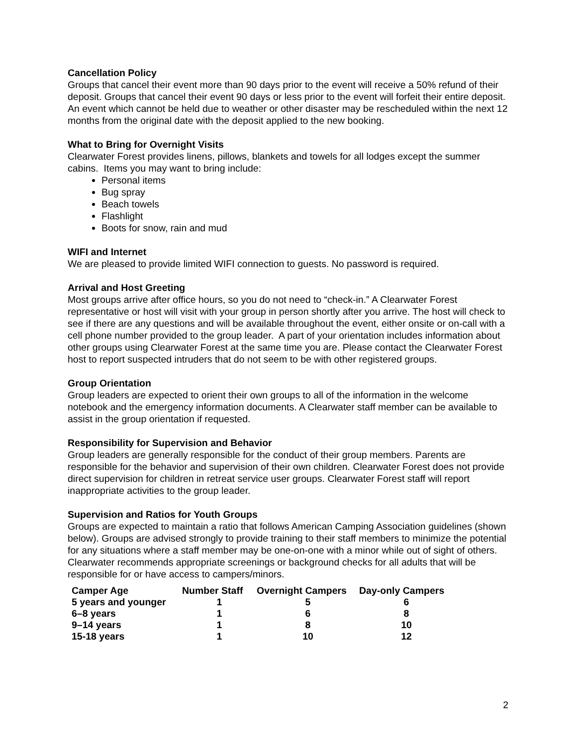Cancellation Policy
Groups that cancel their event more than 90 days prior to the event will receive a 50% refund of their deposit. Groups that cancel their event 90 days or less prior to the event will forfeit their entire deposit. An event which cannot be held due to weather or other disaster may be rescheduled within the next 12 months from the original date with the deposit applied to the new booking.
What to Bring for Overnight Visits
Clearwater Forest provides linens, pillows, blankets and towels for all lodges except the summer cabins. Items you may want to bring include:
Personal items
Bug spray
Beach towels
Flashlight
Boots for snow, rain and mud
WIFI and Internet
We are pleased to provide limited WIFI connection to guests. No password is required.
Arrival and Host Greeting
Most groups arrive after office hours, so you do not need to “check-in.” A Clearwater Forest representative or host will visit with your group in person shortly after you arrive. The host will check to see if there are any questions and will be available throughout the event, either onsite or on-call with a cell phone number provided to the group leader. A part of your orientation includes information about other groups using Clearwater Forest at the same time you are. Please contact the Clearwater Forest host to report suspected intruders that do not seem to be with other registered groups.
Group Orientation
Group leaders are expected to orient their own groups to all of the information in the welcome notebook and the emergency information documents. A Clearwater staff member can be available to assist in the group orientation if requested.
Responsibility for Supervision and Behavior
Group leaders are generally responsible for the conduct of their group members. Parents are responsible for the behavior and supervision of their own children. Clearwater Forest does not provide direct supervision for children in retreat service user groups. Clearwater Forest staff will report inappropriate activities to the group leader.
Supervision and Ratios for Youth Groups
Groups are expected to maintain a ratio that follows American Camping Association guidelines (shown below). Groups are advised strongly to provide training to their staff members to minimize the potential for any situations where a staff member may be one-on-one with a minor while out of sight of others. Clearwater recommends appropriate screenings or background checks for all adults that will be responsible for or have access to campers/minors.
| Camper Age | Number Staff | Overnight Campers | Day-only Campers |
| --- | --- | --- | --- |
| 5 years and younger | 1 | 5 | 6 |
| 6–8 years | 1 | 6 | 8 |
| 9–14 years | 1 | 8 | 10 |
| 15-18 years | 1 | 10 | 12 |
2